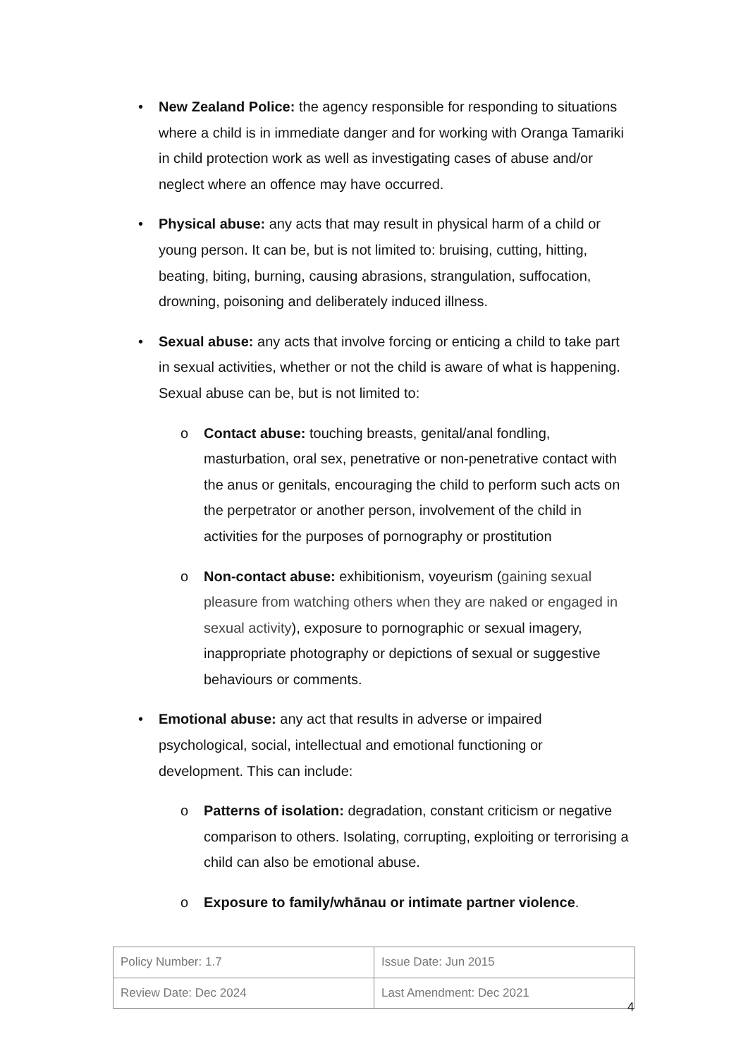• New Zealand Police: the agency responsible for responding to situations where a child is in immediate danger and for working with Oranga Tamariki in child protection work as well as investigating cases of abuse and/or neglect where an offence may have occurred.
• Physical abuse: any acts that may result in physical harm of a child or young person. It can be, but is not limited to: bruising, cutting, hitting, beating, biting, burning, causing abrasions, strangulation, suffocation, drowning, poisoning and deliberately induced illness.
• Sexual abuse: any acts that involve forcing or enticing a child to take part in sexual activities, whether or not the child is aware of what is happening. Sexual abuse can be, but is not limited to:
o Contact abuse: touching breasts, genital/anal fondling, masturbation, oral sex, penetrative or non-penetrative contact with the anus or genitals, encouraging the child to perform such acts on the perpetrator or another person, involvement of the child in activities for the purposes of pornography or prostitution
o Non-contact abuse: exhibitionism, voyeurism (gaining sexual pleasure from watching others when they are naked or engaged in sexual activity), exposure to pornographic or sexual imagery, inappropriate photography or depictions of sexual or suggestive behaviours or comments.
• Emotional abuse: any act that results in adverse or impaired psychological, social, intellectual and emotional functioning or development. This can include:
o Patterns of isolation: degradation, constant criticism or negative comparison to others. Isolating, corrupting, exploiting or terrorising a child can also be emotional abuse.
o Exposure to family/whānau or intimate partner violence.
| Policy Number: 1.7 | Issue Date: Jun 2015 |
| Review Date: Dec 2024 | Last Amendment: Dec 2021 |
4